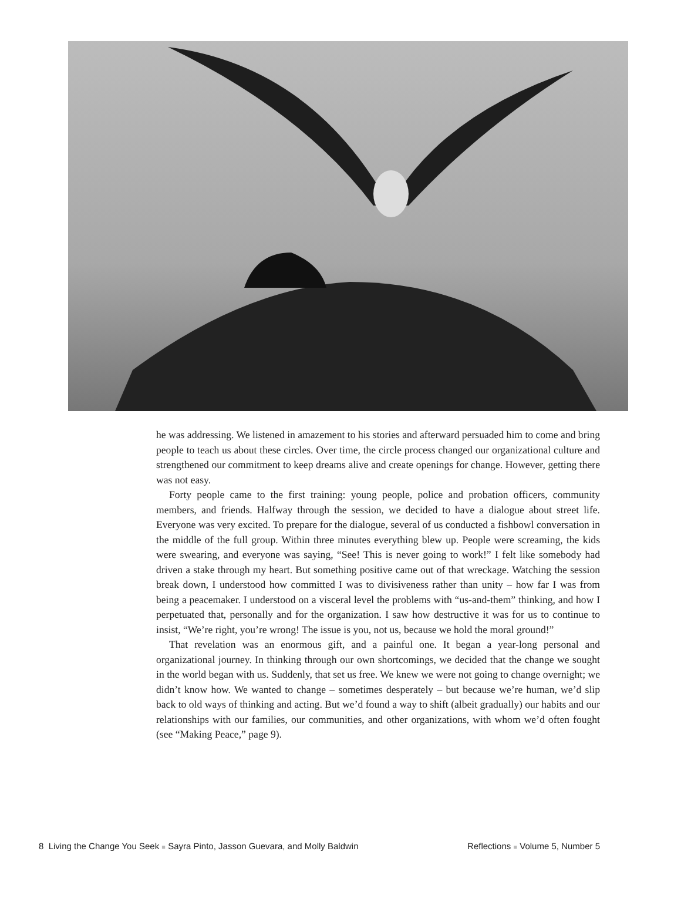he was addressing. We listened in amazement to his stories and afterward persuaded him to come and bring people to teach us about these circles. Over time, the circle process changed our organizational culture and strengthened our commitment to keep dreams alive and create openings for change. However, getting there was not easy.
Forty people came to the first training: young people, police and probation officers, community members, and friends. Halfway through the session, we decided to have a dialogue about street life. Everyone was very excited. To prepare for the dialogue, several of us conducted a fishbowl conversation in the middle of the full group. Within three minutes everything blew up. People were screaming, the kids were swearing, and everyone was saying, “See! This is never going to work!” I felt like somebody had driven a stake through my heart. But something positive came out of that wreckage. Watching the session break down, I understood how committed I was to divisiveness rather than unity – how far I was from being a peacemaker. I understood on a visceral level the problems with “us-and-them” thinking, and how I perpetuated that, personally and for the organization. I saw how destructive it was for us to continue to insist, “We’re right, you’re wrong! The issue is you, not us, because we hold the moral ground!”
That revelation was an enormous gift, and a painful one. It began a year-long personal and organizational journey. In thinking through our own shortcomings, we decided that the change we sought in the world began with us. Suddenly, that set us free. We knew we were not going to change overnight; we didn’t know how. We wanted to change – sometimes desperately – but because we’re human, we’d slip back to old ways of thinking and acting. But we’d found a way to shift (albeit gradually) our habits and our relationships with our families, our communities, and other organizations, with whom we’d often fought (see “Making Peace,” page 9).
8 Living the Change You Seek ■ Sayra Pinto, Jasson Guevara, and Molly Baldwin Reflections ■ Volume 5, Number 5